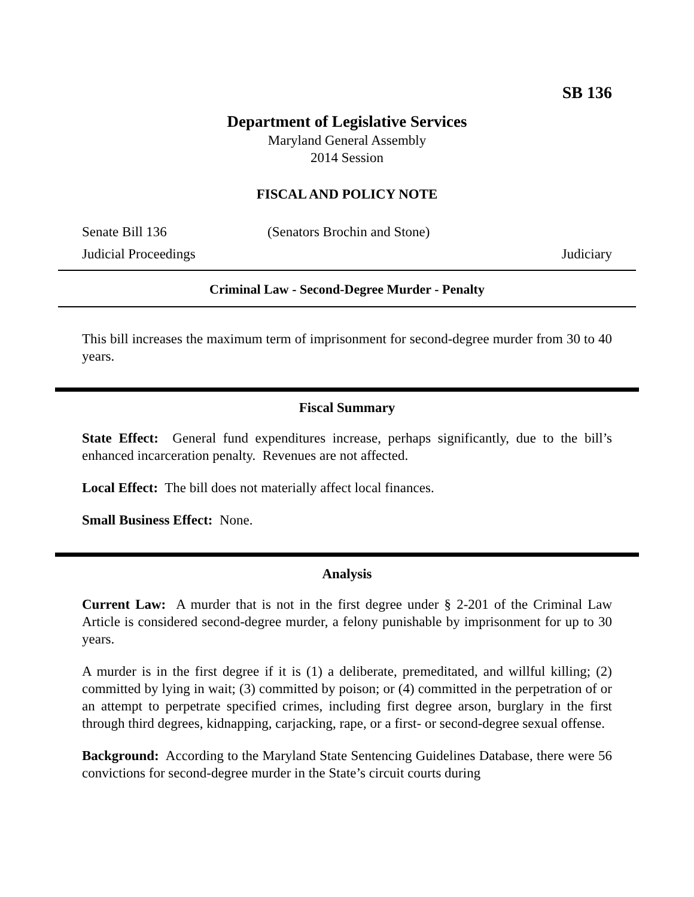SB 136
Department of Legislative Services
Maryland General Assembly
2014 Session
FISCAL AND POLICY NOTE
Senate Bill 136 (Senators Brochin and Stone)
Judicial Proceedings Judiciary
Criminal Law - Second-Degree Murder - Penalty
This bill increases the maximum term of imprisonment for second-degree murder from 30 to 40 years.
Fiscal Summary
State Effect: General fund expenditures increase, perhaps significantly, due to the bill’s enhanced incarceration penalty. Revenues are not affected.
Local Effect: The bill does not materially affect local finances.
Small Business Effect: None.
Analysis
Current Law: A murder that is not in the first degree under § 2-201 of the Criminal Law Article is considered second-degree murder, a felony punishable by imprisonment for up to 30 years.
A murder is in the first degree if it is (1) a deliberate, premeditated, and willful killing; (2) committed by lying in wait; (3) committed by poison; or (4) committed in the perpetration of or an attempt to perpetrate specified crimes, including first degree arson, burglary in the first through third degrees, kidnapping, carjacking, rape, or a first- or second-degree sexual offense.
Background: According to the Maryland State Sentencing Guidelines Database, there were 56 convictions for second-degree murder in the State’s circuit courts during